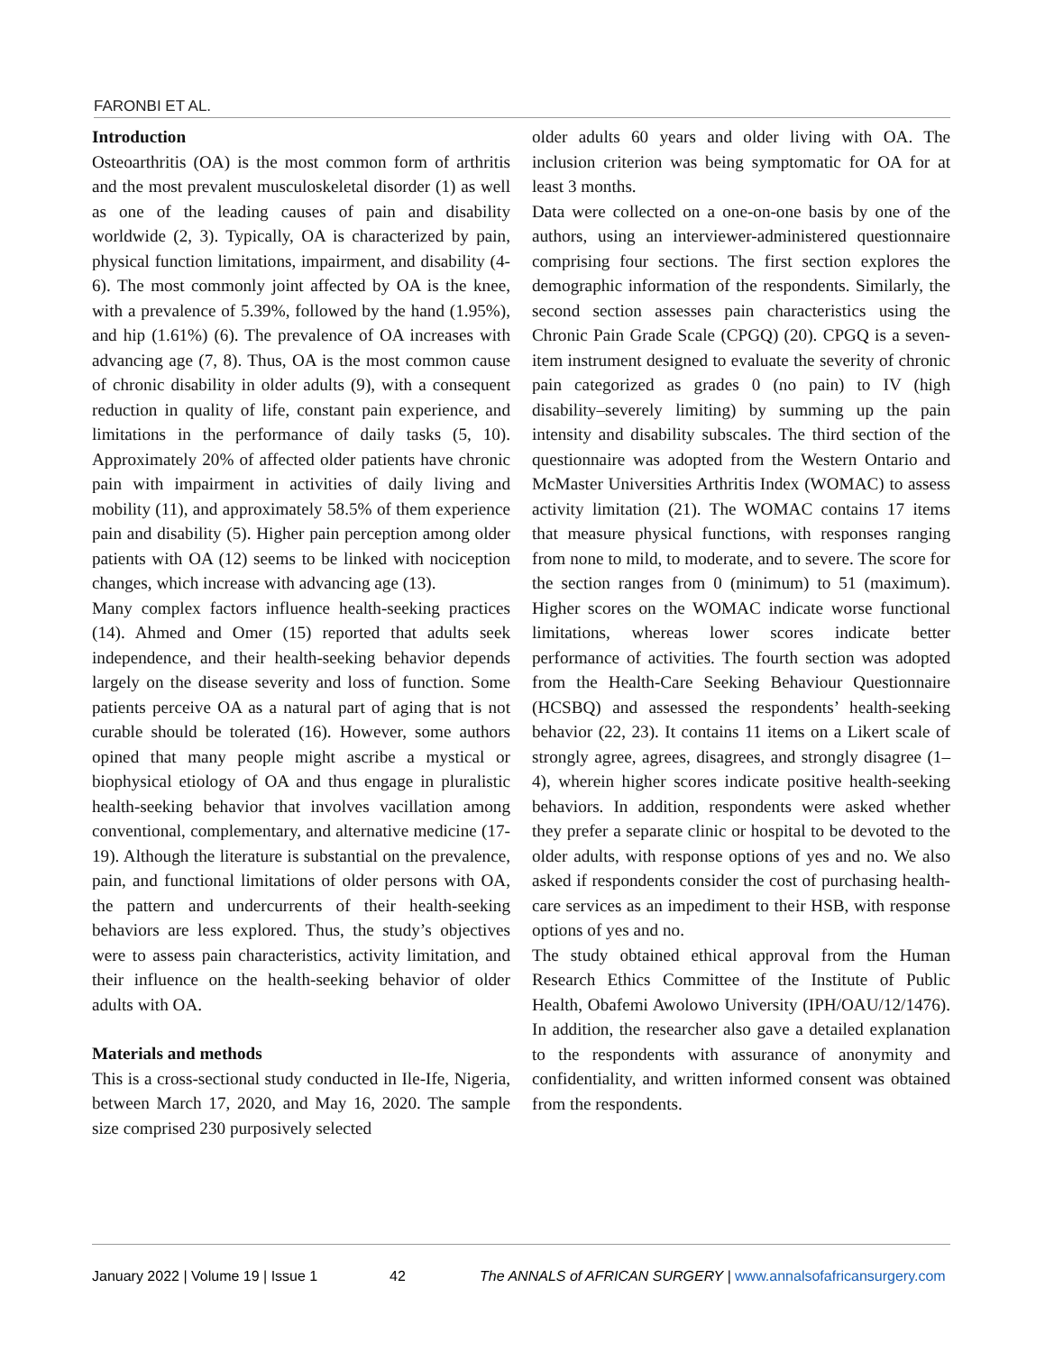FARONBI ET AL.
Introduction
Osteoarthritis (OA) is the most common form of arthritis and the most prevalent musculoskeletal disorder (1) as well as one of the leading causes of pain and disability worldwide (2, 3). Typically, OA is characterized by pain, physical function limitations, impairment, and disability (4-6). The most commonly joint affected by OA is the knee, with a prevalence of 5.39%, followed by the hand (1.95%), and hip (1.61%) (6). The prevalence of OA increases with advancing age (7, 8). Thus, OA is the most common cause of chronic disability in older adults (9), with a consequent reduction in quality of life, constant pain experience, and limitations in the performance of daily tasks (5, 10). Approximately 20% of affected older patients have chronic pain with impairment in activities of daily living and mobility (11), and approximately 58.5% of them experience pain and disability (5). Higher pain perception among older patients with OA (12) seems to be linked with nociception changes, which increase with advancing age (13).
Many complex factors influence health-seeking practices (14). Ahmed and Omer (15) reported that adults seek independence, and their health-seeking behavior depends largely on the disease severity and loss of function. Some patients perceive OA as a natural part of aging that is not curable should be tolerated (16). However, some authors opined that many people might ascribe a mystical or biophysical etiology of OA and thus engage in pluralistic health-seeking behavior that involves vacillation among conventional, complementary, and alternative medicine (17-19). Although the literature is substantial on the prevalence, pain, and functional limitations of older persons with OA, the pattern and undercurrents of their health-seeking behaviors are less explored. Thus, the study’s objectives were to assess pain characteristics, activity limitation, and their influence on the health-seeking behavior of older adults with OA.
Materials and methods
This is a cross-sectional study conducted in Ile-Ife, Nigeria, between March 17, 2020, and May 16, 2020. The sample size comprised 230 purposively selected
older adults 60 years and older living with OA. The inclusion criterion was being symptomatic for OA for at least 3 months.
Data were collected on a one-on-one basis by one of the authors, using an interviewer-administered questionnaire comprising four sections. The first section explores the demographic information of the respondents. Similarly, the second section assesses pain characteristics using the Chronic Pain Grade Scale (CPGQ) (20). CPGQ is a seven-item instrument designed to evaluate the severity of chronic pain categorized as grades 0 (no pain) to IV (high disability–severely limiting) by summing up the pain intensity and disability subscales. The third section of the questionnaire was adopted from the Western Ontario and McMaster Universities Arthritis Index (WOMAC) to assess activity limitation (21). The WOMAC contains 17 items that measure physical functions, with responses ranging from none to mild, to moderate, and to severe. The score for the section ranges from 0 (minimum) to 51 (maximum). Higher scores on the WOMAC indicate worse functional limitations, whereas lower scores indicate better performance of activities. The fourth section was adopted from the Health-Care Seeking Behaviour Questionnaire (HCSBQ) and assessed the respondents’ health-seeking behavior (22, 23). It contains 11 items on a Likert scale of strongly agree, agrees, disagrees, and strongly disagree (1–4), wherein higher scores indicate positive health-seeking behaviors. In addition, respondents were asked whether they prefer a separate clinic or hospital to be devoted to the older adults, with response options of yes and no. We also asked if respondents consider the cost of purchasing health-care services as an impediment to their HSB, with response options of yes and no.
The study obtained ethical approval from the Human Research Ethics Committee of the Institute of Public Health, Obafemi Awolowo University (IPH/OAU/12/1476). In addition, the researcher also gave a detailed explanation to the respondents with assurance of anonymity and confidentiality, and written informed consent was obtained from the respondents.
January 2022 | Volume 19 | Issue 1 42 The ANNALS of AFRICAN SURGERY | www.annalsofafricansurgery.com